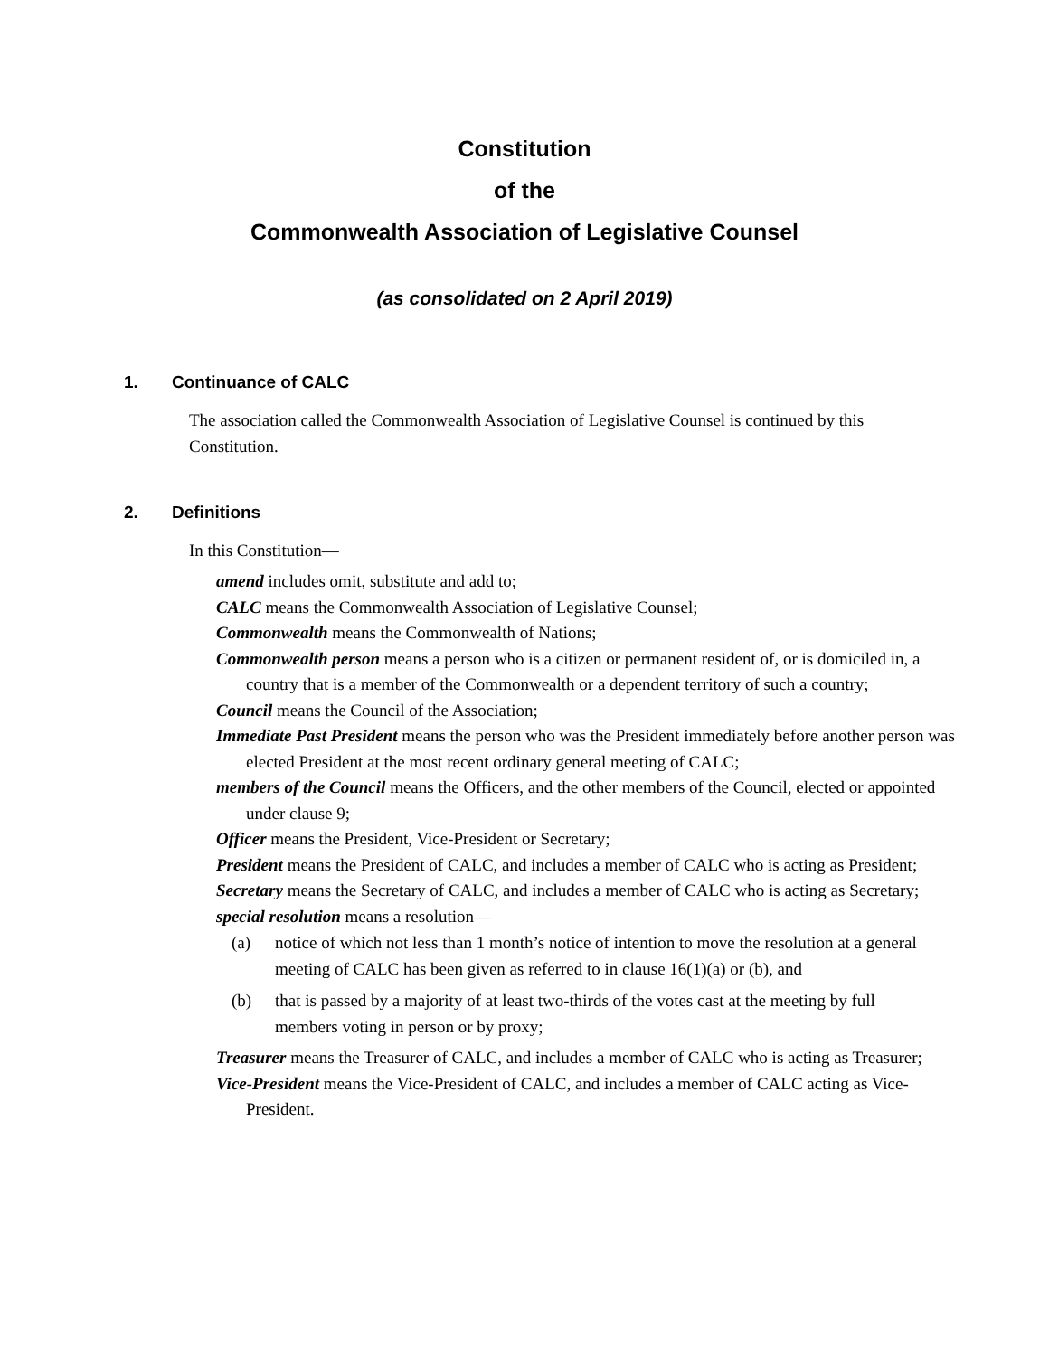Constitution
of the
Commonwealth Association of Legislative Counsel
(as consolidated on 2 April 2019)
1. Continuance of CALC
The association called the Commonwealth Association of Legislative Counsel is continued by this Constitution.
2. Definitions
In this Constitution—
amend includes omit, substitute and add to;
CALC means the Commonwealth Association of Legislative Counsel;
Commonwealth means the Commonwealth of Nations;
Commonwealth person means a person who is a citizen or permanent resident of, or is domiciled in, a country that is a member of the Commonwealth or a dependent territory of such a country;
Council means the Council of the Association;
Immediate Past President means the person who was the President immediately before another person was elected President at the most recent ordinary general meeting of CALC;
members of the Council means the Officers, and the other members of the Council, elected or appointed under clause 9;
Officer means the President, Vice-President or Secretary;
President means the President of CALC, and includes a member of CALC who is acting as President;
Secretary means the Secretary of CALC, and includes a member of CALC who is acting as Secretary;
special resolution means a resolution—
(a)
notice of which not less than 1 month’s notice of intention to move the resolution at a general meeting of CALC has been given as referred to in clause 16(1)(a) or (b), and
(b)
that is passed by a majority of at least two-thirds of the votes cast at the meeting by full members voting in person or by proxy;
Treasurer means the Treasurer of CALC, and includes a member of CALC who is acting as Treasurer;
Vice-President means the Vice-President of CALC, and includes a member of CALC acting as Vice-President.